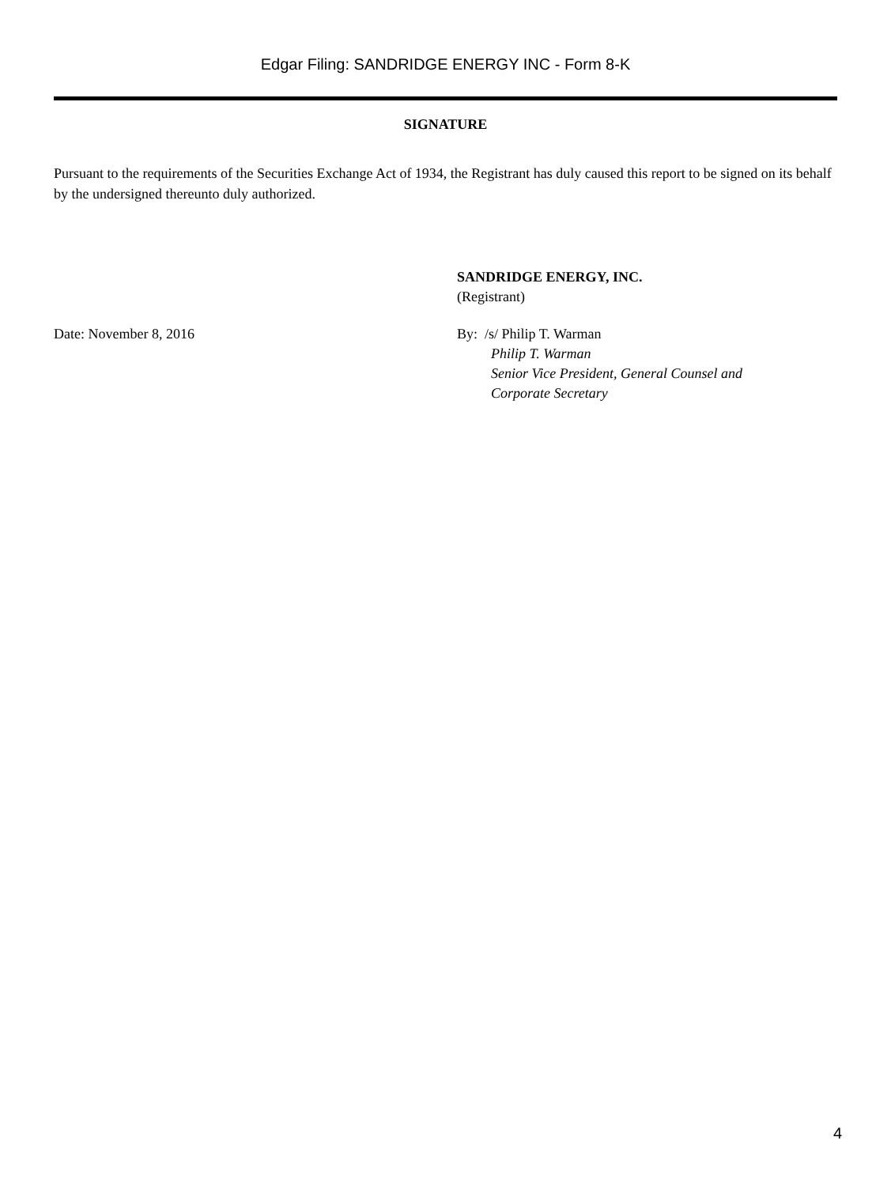Edgar Filing: SANDRIDGE ENERGY INC - Form 8-K
SIGNATURE
Pursuant to the requirements of the Securities Exchange Act of 1934, the Registrant has duly caused this report to be signed on its behalf by the undersigned thereunto duly authorized.
SANDRIDGE ENERGY, INC.
(Registrant)
Date: November 8, 2016 By: /s/ Philip T. Warman
Philip T. Warman
Senior Vice President, General Counsel and
Corporate Secretary
4